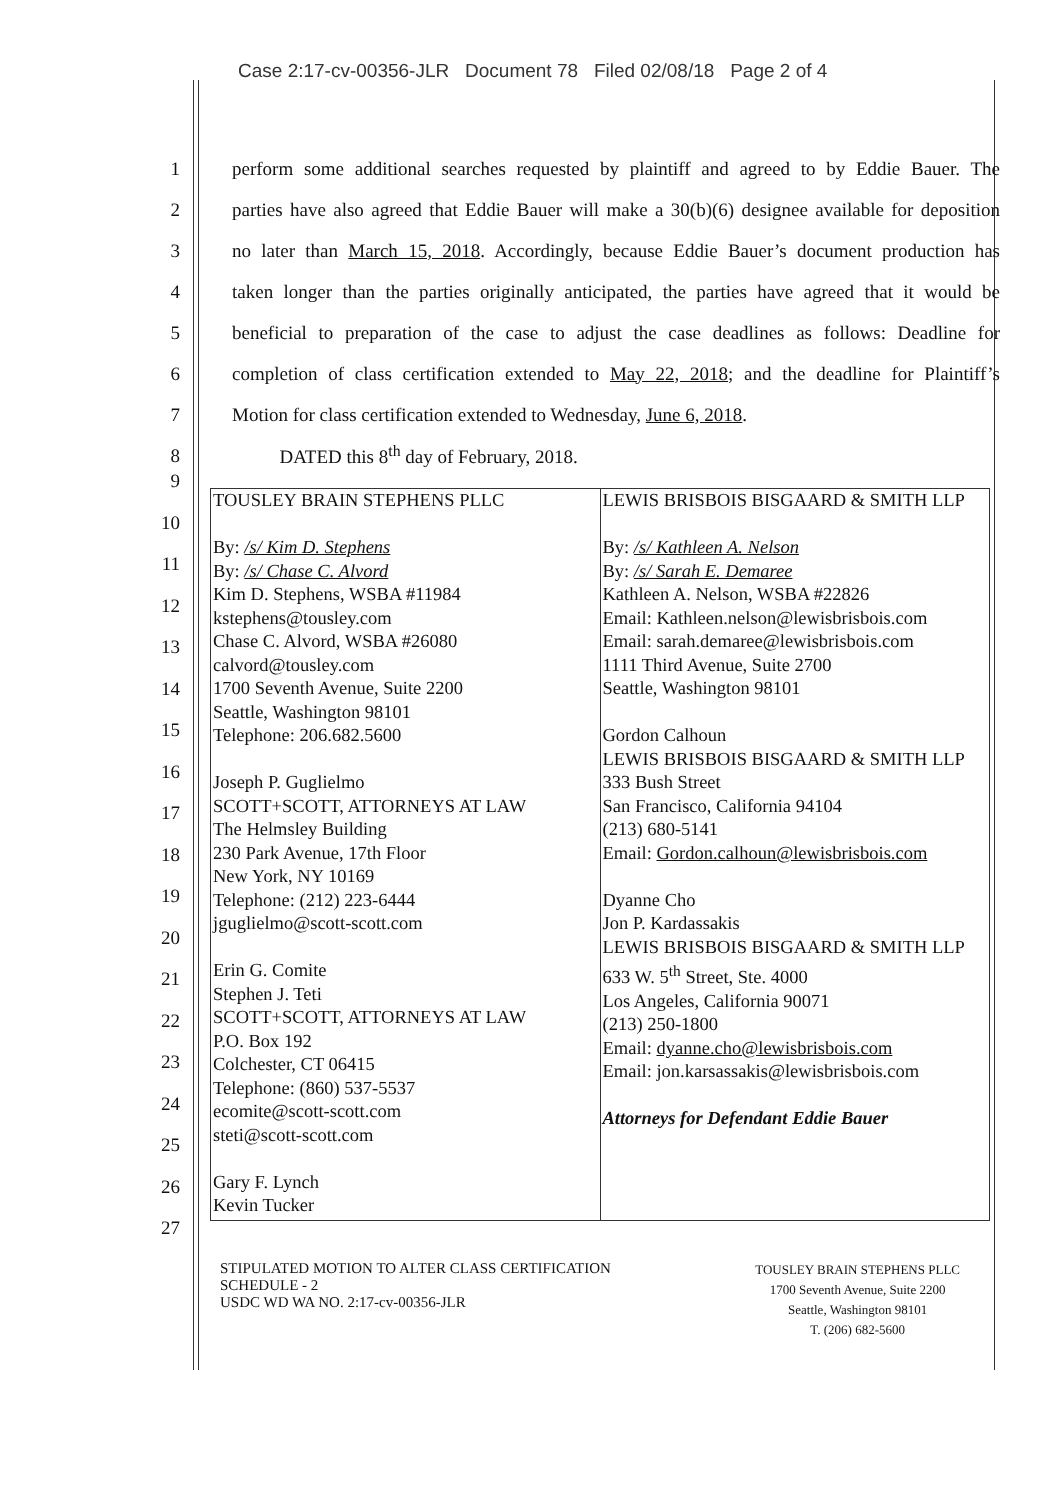Case 2:17-cv-00356-JLR Document 78 Filed 02/08/18 Page 2 of 4
1 perform some additional searches requested by plaintiff and agreed to by Eddie Bauer. The
2 parties have also agreed that Eddie Bauer will make a 30(b)(6) designee available for deposition
3 no later than March 15, 2018. Accordingly, because Eddie Bauer’s document production has
4 taken longer than the parties originally anticipated, the parties have agreed that it would be
5 beneficial to preparation of the case to adjust the case deadlines as follows: Deadline for
6 completion of class certification extended to May 22, 2018; and the deadline for Plaintiff’s
7 Motion for class certification extended to Wednesday, June 6, 2018.
8 DATED this 8<sup>th</sup> day of February, 2018.
9
10
11
12
13
14
15
16
17
18
19
20
21
22
23
24
25
26
27
| TOUSLEY BRAIN STEPHENS PLLC By: /s/ Kim D. Stephens By: /s/ Chase C. Alvord Kim D. Stephens, WSBA #11984 kstephens@tousley.com Chase C. Alvord, WSBA #26080 calvord@tousley.com 1700 Seventh Avenue, Suite 2200 Seattle, Washington 98101 Telephone: 206.682.5600 Joseph P. Guglielmo SCOTT+SCOTT, ATTORNEYS AT LAW The Helmsley Building 230 Park Avenue, 17th Floor New York, NY 10169 Telephone: (212) 223-6444 jguglielmo@scott-scott.com Erin G. Comite Stephen J. Teti SCOTT+SCOTT, ATTORNEYS AT LAW P.O. Box 192 Colchester, CT 06415 Telephone: (860) 537-5537 ecomite@scott-scott.com steti@scott-scott.com Gary F. Lynch Kevin Tucker | LEWIS BRISBOIS BISGAARD & SMITH LLP By: /s/ Kathleen A. Nelson By: /s/ Sarah E. Demaree Kathleen A. Nelson, WSBA #22826 Email: Kathleen.nelson@lewisbrisbois.com Email: sarah.demaree@lewisbrisbois.com 1111 Third Avenue, Suite 2700 Seattle, Washington 98101 Gordon Calhoun LEWIS BRISBOIS BISGAARD & SMITH LLP 333 Bush Street San Francisco, California 94104 (213) 680-5141 Email: Gordon.calhoun@lewisbrisbois.com Dyanne Cho Jon P. Kardassakis LEWIS BRISBOIS BISGAARD & SMITH LLP 633 W. 5<sup>th</sup> Street, Ste. 4000 Los Angeles, California 90071 (213) 250-1800 Email: dyanne.cho@lewisbrisbois.com Email: jon.karsassakis@lewisbrisbois.com Attorneys for Defendant Eddie Bauer |
STIPULATED MOTION TO ALTER CLASS CERTIFICATION
SCHEDULE - 2
USDC WD WA NO. 2:17-cv-00356-JLR
TOUSLEY BRAIN STEPHENS PLLC
1700 Seventh Avenue, Suite 2200
Seattle, Washington 98101
T. (206) 682-5600